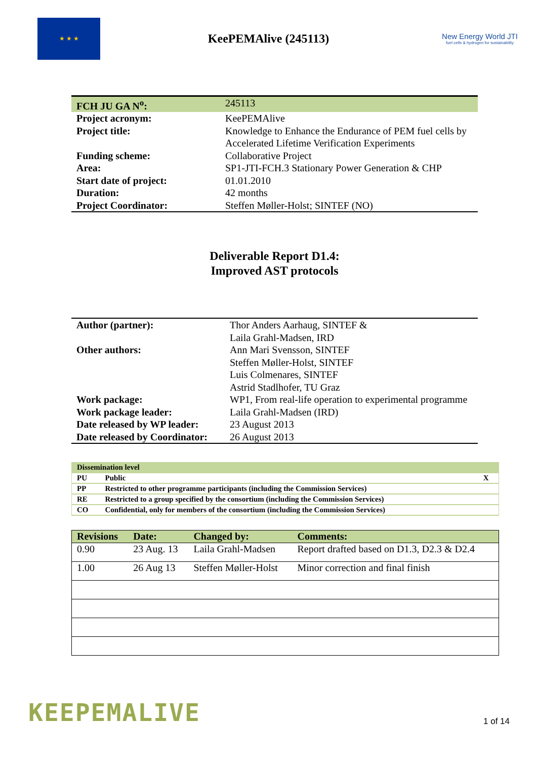★ ★ ★
KeePEMAlive (245113)
New Energy World JTI
fuel cells & hydrogen for sustainability
| FCH JU GA N<sup>o</sup>: | 245113 |
| Project acronym: | KeePEMAlive |
| Project title: | Knowledge to Enhance the Endurance of PEM fuel cells by Accelerated Lifetime Verification Experiments |
| Funding scheme: | Collaborative Project |
| Area: | SP1-JTI-FCH.3 Stationary Power Generation & CHP |
| Start date of project: | 01.01.2010 |
| Duration: | 42 months |
| Project Coordinator: | Steffen Møller-Holst; SINTEF (NO) |
Deliverable Report D1.4:
Improved AST protocols
| Author (partner): | Thor Anders Aarhaug, SINTEF & Laila Grahl-Madsen, IRD |
| Other authors: | Ann Mari Svensson, SINTEF Steffen Møller-Holst, SINTEF Luis Colmenares, SINTEF Astrid Stadlhofer, TU Graz |
| Work package: | WP1, From real-life operation to experimental programme |
| Work package leader: | Laila Grahl-Madsen (IRD) |
| Date released by WP leader: | 23 August 2013 |
| Date released by Coordinator: | 26 August 2013 |
| Dissemination level | | |
| PU | Public | X |
| PP | Restricted to other programme participants (including the Commission Services) | |
| RE | Restricted to a group specified by the consortium (including the Commission Services) | |
| CO | Confidential, only for members of the consortium (including the Commission Services) | |
| Revisions | Date: | Changed by: | Comments: |
| --- | --- | --- | --- |
| 0.90 | 23 Aug. 13 | Laila Grahl-Madsen | Report drafted based on D1.3, D2.3 & D2.4 |
| 1.00 | 26 Aug 13 | Steffen Møller-Holst | Minor correction and final finish |
KEEPEMALIVE
1 of 14